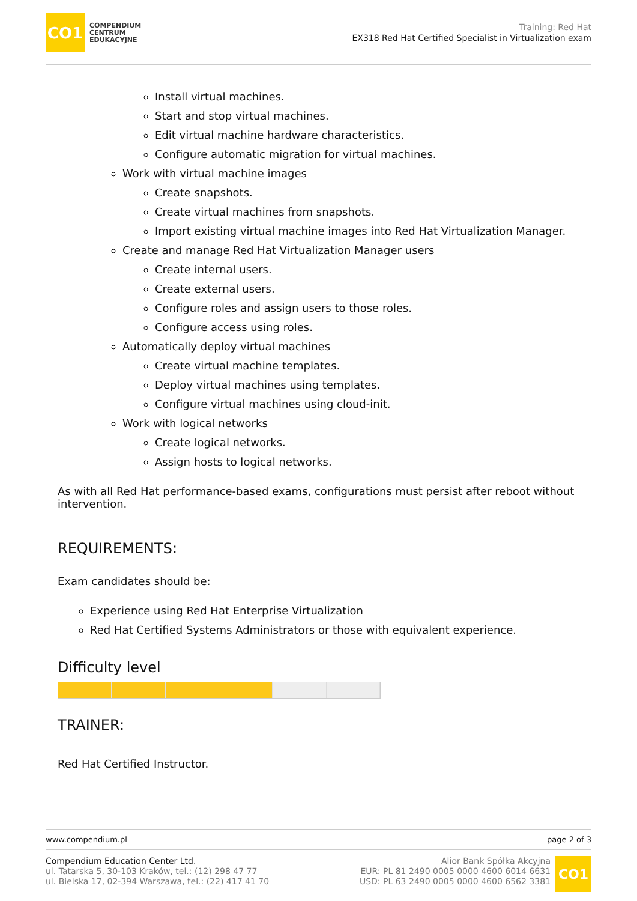CO1
COMPENDIUM
CENTRUM
EDUKACYJNE
Training: Red Hat
EX318 Red Hat Certified Specialist in Virtualization exam
Install virtual machines.
Start and stop virtual machines.
Edit virtual machine hardware characteristics.
Configure automatic migration for virtual machines.
Work with virtual machine images
Create snapshots.
Create virtual machines from snapshots.
Import existing virtual machine images into Red Hat Virtualization Manager.
Create and manage Red Hat Virtualization Manager users
Create internal users.
Create external users.
Configure roles and assign users to those roles.
Configure access using roles.
Automatically deploy virtual machines
Create virtual machine templates.
Deploy virtual machines using templates.
Configure virtual machines using cloud-init.
Work with logical networks
Create logical networks.
Assign hosts to logical networks.
As with all Red Hat performance-based exams, configurations must persist after reboot without intervention.
REQUIREMENTS:
Exam candidates should be:
Experience using Red Hat Enterprise Virtualization
Red Hat Certified Systems Administrators or those with equivalent experience.
Difficulty level
TRAINER:
Red Hat Certified Instructor.
www.compendium.pl page 2 of 3
Compendium Education Center Ltd.
ul. Tatarska 5, 30-103 Kraków, tel.: (12) 298 47 77
ul. Bielska 17, 02-394 Warszawa, tel.: (22) 417 41 70
Alior Bank Spółka Akcyjna
EUR: PL 81 2490 0005 0000 4600 6014 6631
USD: PL 63 2490 0005 0000 4600 6562 3381
CO1